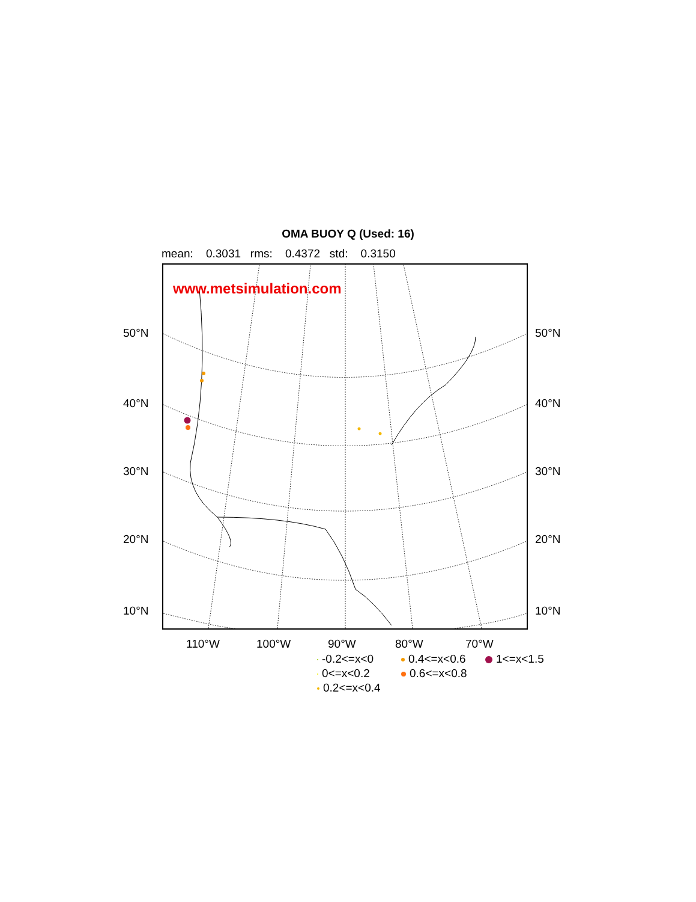OMA BUOY Q (Used: 16)
mean: 0.3031 rms: 0.4372 std: 0.3150
www.metsimulation.com
50°N 50°N
40°N 40°N
30°N 30°N
20°N 20°N
10°N 10°N
110°W 100°W 90°W 80°W 70°W
-0.2<=x<0
0.4<=x<0.6
1<=x<1.5
0<=x<0.2
0.6<=x<0.8
0.2<=x<0.4